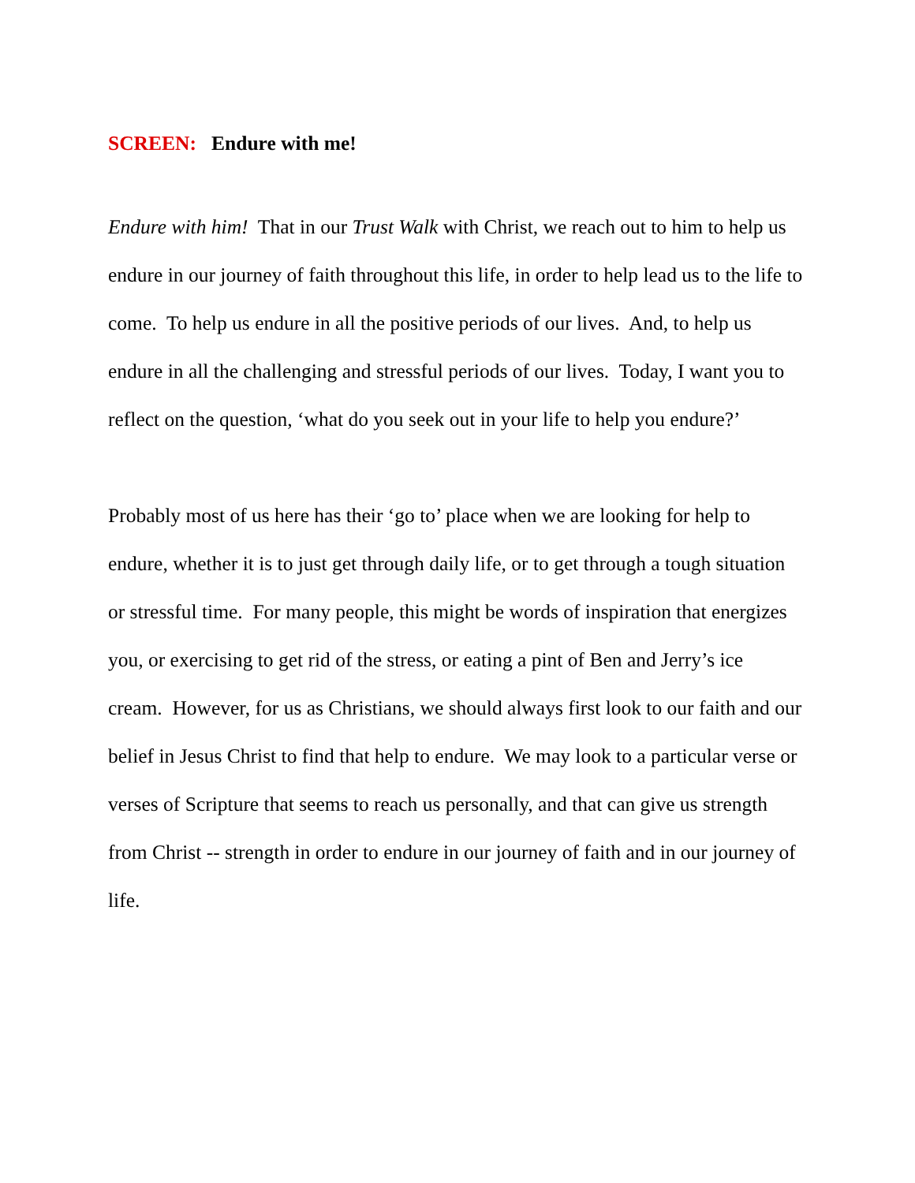SCREEN: Endure with me!
Endure with him! That in our Trust Walk with Christ, we reach out to him to help us endure in our journey of faith throughout this life, in order to help lead us to the life to come. To help us endure in all the positive periods of our lives. And, to help us endure in all the challenging and stressful periods of our lives. Today, I want you to reflect on the question, ‘what do you seek out in your life to help you endure?’
Probably most of us here has their ‘go to’ place when we are looking for help to endure, whether it is to just get through daily life, or to get through a tough situation or stressful time. For many people, this might be words of inspiration that energizes you, or exercising to get rid of the stress, or eating a pint of Ben and Jerry’s ice cream. However, for us as Christians, we should always first look to our faith and our belief in Jesus Christ to find that help to endure. We may look to a particular verse or verses of Scripture that seems to reach us personally, and that can give us strength from Christ -- strength in order to endure in our journey of faith and in our journey of life.